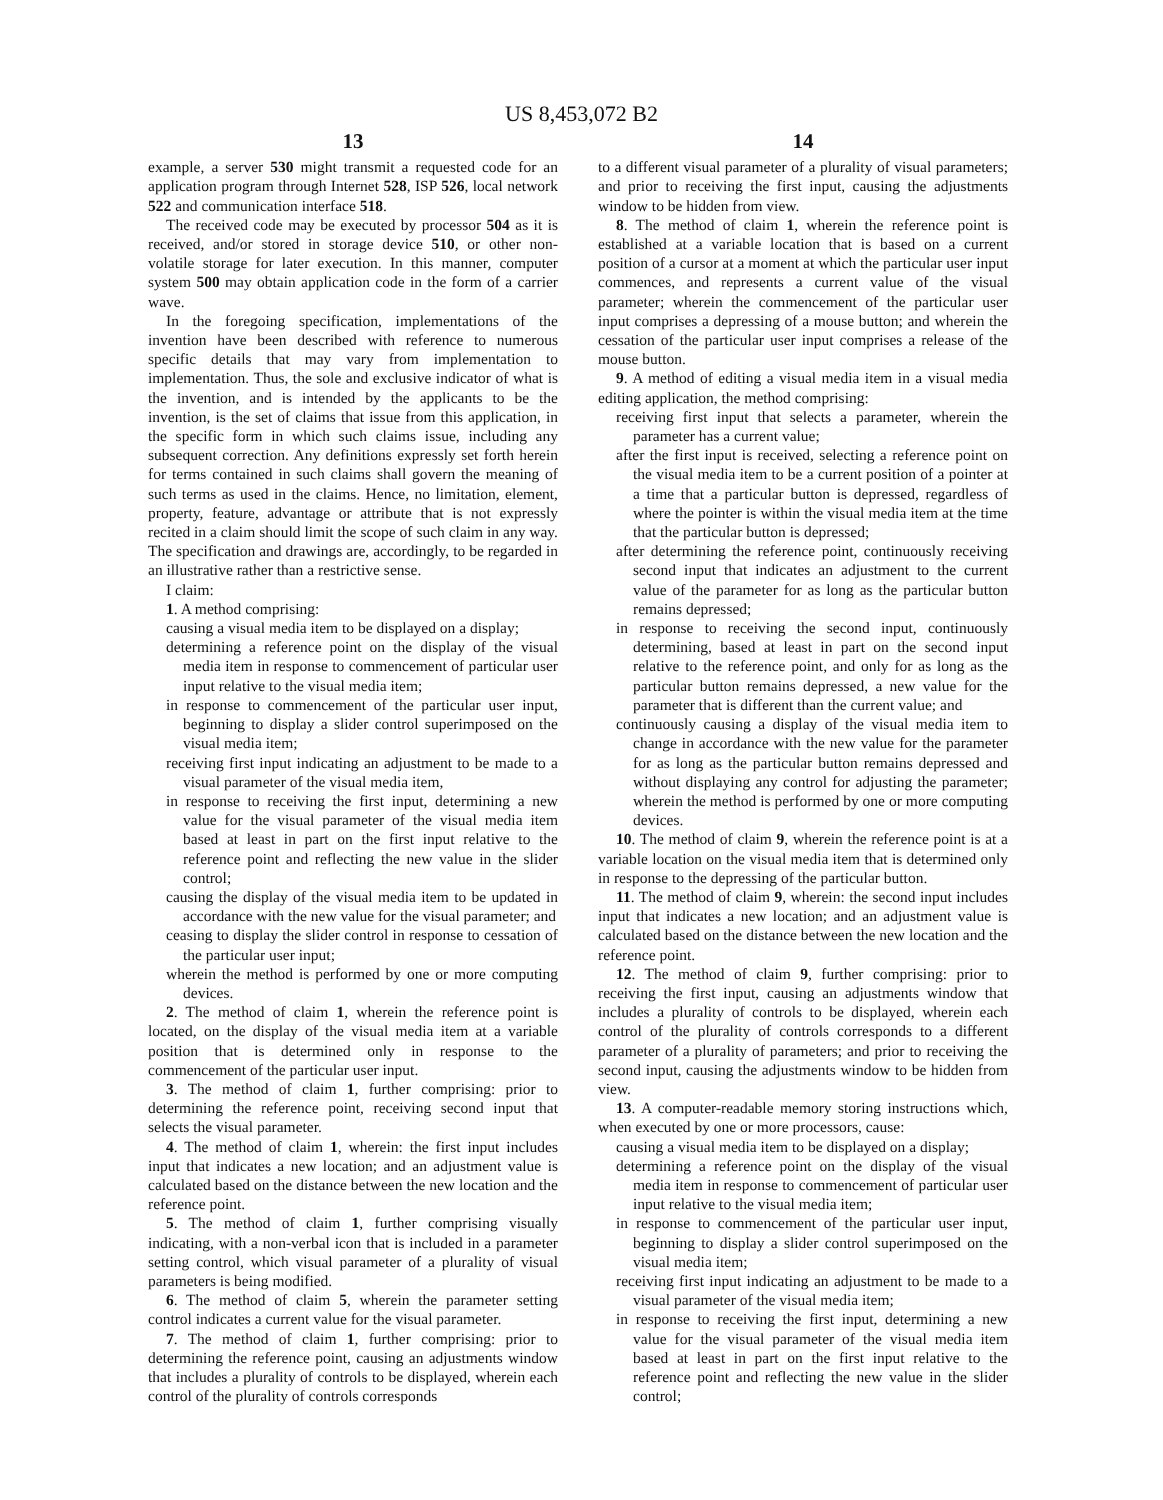US 8,453,072 B2
13
example, a server 530 might transmit a requested code for an application program through Internet 528, ISP 526, local network 522 and communication interface 518.
The received code may be executed by processor 504 as it is received, and/or stored in storage device 510, or other non-volatile storage for later execution. In this manner, computer system 500 may obtain application code in the form of a carrier wave.
In the foregoing specification, implementations of the invention have been described with reference to numerous specific details that may vary from implementation to implementation. Thus, the sole and exclusive indicator of what is the invention, and is intended by the applicants to be the invention, is the set of claims that issue from this application, in the specific form in which such claims issue, including any subsequent correction. Any definitions expressly set forth herein for terms contained in such claims shall govern the meaning of such terms as used in the claims. Hence, no limitation, element, property, feature, advantage or attribute that is not expressly recited in a claim should limit the scope of such claim in any way. The specification and drawings are, accordingly, to be regarded in an illustrative rather than a restrictive sense.
I claim:
1. A method comprising:
causing a visual media item to be displayed on a display;
determining a reference point on the display of the visual media item in response to commencement of particular user input relative to the visual media item;
in response to commencement of the particular user input, beginning to display a slider control superimposed on the visual media item;
receiving first input indicating an adjustment to be made to a visual parameter of the visual media item,
in response to receiving the first input, determining a new value for the visual parameter of the visual media item based at least in part on the first input relative to the reference point and reflecting the new value in the slider control;
causing the display of the visual media item to be updated in accordance with the new value for the visual parameter; and
ceasing to display the slider control in response to cessation of the particular user input;
wherein the method is performed by one or more computing devices.
2. The method of claim 1, wherein the reference point is located, on the display of the visual media item at a variable position that is determined only in response to the commencement of the particular user input.
3. The method of claim 1, further comprising: prior to determining the reference point, receiving second input that selects the visual parameter.
4. The method of claim 1, wherein: the first input includes input that indicates a new location; and an adjustment value is calculated based on the distance between the new location and the reference point.
5. The method of claim 1, further comprising visually indicating, with a non-verbal icon that is included in a parameter setting control, which visual parameter of a plurality of visual parameters is being modified.
6. The method of claim 5, wherein the parameter setting control indicates a current value for the visual parameter.
7. The method of claim 1, further comprising: prior to determining the reference point, causing an adjustments window that includes a plurality of controls to be displayed, wherein each control of the plurality of controls corresponds
14
to a different visual parameter of a plurality of visual parameters; and prior to receiving the first input, causing the adjustments window to be hidden from view.
8. The method of claim 1, wherein the reference point is established at a variable location that is based on a current position of a cursor at a moment at which the particular user input commences, and represents a current value of the visual parameter; wherein the commencement of the particular user input comprises a depressing of a mouse button; and wherein the cessation of the particular user input comprises a release of the mouse button.
9. A method of editing a visual media item in a visual media editing application, the method comprising:
receiving first input that selects a parameter, wherein the parameter has a current value;
after the first input is received, selecting a reference point on the visual media item to be a current position of a pointer at a time that a particular button is depressed, regardless of where the pointer is within the visual media item at the time that the particular button is depressed;
after determining the reference point, continuously receiving second input that indicates an adjustment to the current value of the parameter for as long as the particular button remains depressed;
in response to receiving the second input, continuously determining, based at least in part on the second input relative to the reference point, and only for as long as the particular button remains depressed, a new value for the parameter that is different than the current value; and
continuously causing a display of the visual media item to change in accordance with the new value for the parameter for as long as the particular button remains depressed and without displaying any control for adjusting the parameter; wherein the method is performed by one or more computing devices.
10. The method of claim 9, wherein the reference point is at a variable location on the visual media item that is determined only in response to the depressing of the particular button.
11. The method of claim 9, wherein: the second input includes input that indicates a new location; and an adjustment value is calculated based on the distance between the new location and the reference point.
12. The method of claim 9, further comprising: prior to receiving the first input, causing an adjustments window that includes a plurality of controls to be displayed, wherein each control of the plurality of controls corresponds to a different parameter of a plurality of parameters; and prior to receiving the second input, causing the adjustments window to be hidden from view.
13. A computer-readable memory storing instructions which, when executed by one or more processors, cause:
causing a visual media item to be displayed on a display;
determining a reference point on the display of the visual media item in response to commencement of particular user input relative to the visual media item;
in response to commencement of the particular user input, beginning to display a slider control superimposed on the visual media item;
receiving first input indicating an adjustment to be made to a visual parameter of the visual media item;
in response to receiving the first input, determining a new value for the visual parameter of the visual media item based at least in part on the first input relative to the reference point and reflecting the new value in the slider control;